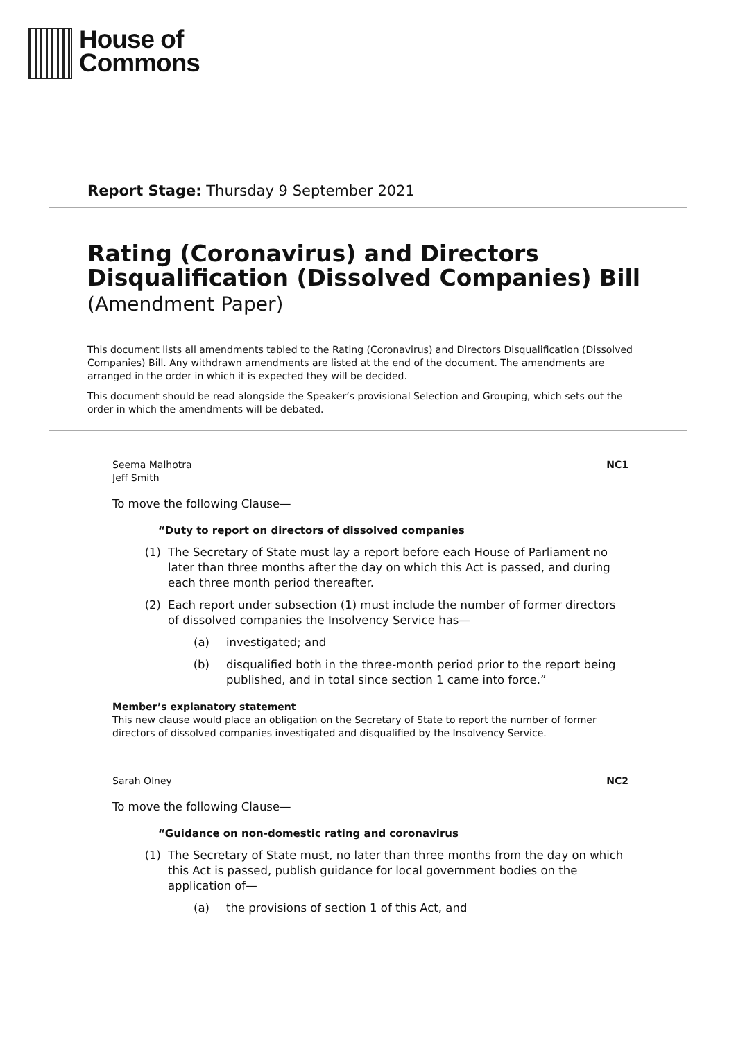House of
Commons
Report Stage: Thursday 9 September 2021
Rating (Coronavirus) and Directors Disqualification (Dissolved Companies) Bill
(Amendment Paper)
This document lists all amendments tabled to the Rating (Coronavirus) and Directors Disqualification (Dissolved Companies) Bill. Any withdrawn amendments are listed at the end of the document. The amendments are arranged in the order in which it is expected they will be decided.
This document should be read alongside the Speaker’s provisional Selection and Grouping, which sets out the order in which the amendments will be debated.
Seema Malhotra
Jeff Smith
NC1
To move the following Clause—
“Duty to report on directors of dissolved companies
(1) The Secretary of State must lay a report before each House of Parliament no later than three months after the day on which this Act is passed, and during each three month period thereafter.
(2) Each report under subsection (1) must include the number of former directors of dissolved companies the Insolvency Service has—
(a) investigated; and
(b) disqualified both in the three-month period prior to the report being published, and in total since section 1 came into force.”
Member’s explanatory statement
This new clause would place an obligation on the Secretary of State to report the number of former directors of dissolved companies investigated and disqualified by the Insolvency Service.
Sarah Olney NC2
To move the following Clause—
“Guidance on non-domestic rating and coronavirus
(1) The Secretary of State must, no later than three months from the day on which this Act is passed, publish guidance for local government bodies on the application of—
(a) the provisions of section 1 of this Act, and